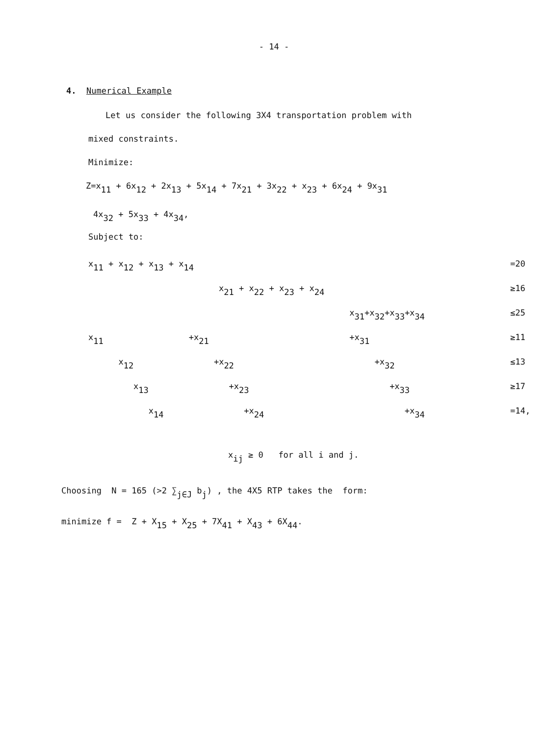- 14 -
4. Numerical Example
Let us consider the following 3X4 transportation problem with
mixed constraints.
Minimize:
Z=x<sub>11</sub> + 6x<sub>12</sub> + 2x<sub>13</sub> + 5x<sub>14</sub> + 7x<sub>21</sub> + 3x<sub>22</sub> + x<sub>23</sub> + 6x<sub>24</sub> + 9x<sub>31</sub>
4x<sub>32</sub> + 5x<sub>33</sub> + 4x<sub>34</sub>,
Subject to:
x<sub>11</sub> + x<sub>12</sub> + x<sub>13</sub> + x<sub>14</sub>
=20
x<sub>21</sub> + x<sub>22</sub> + x<sub>23</sub> + x<sub>24</sub>
≥16
x<sub>31</sub>+x<sub>32</sub>+x<sub>33</sub>+x<sub>34</sub>
≤25
x<sub>11</sub> +x<sub>21</sub> +x<sub>31</sub>
≥11
x<sub>12</sub> +x<sub>22</sub> +x<sub>32</sub>
≤13
x<sub>13</sub> +x<sub>23</sub> +x<sub>33</sub>
≥17
x<sub>14</sub> +x<sub>24</sub> +x<sub>34</sub>
=14,
x<sub>ij</sub> ≥ 0 for all i and j.
Choosing N = 165 (>2 ∑<sub>j∈J</sub> b<sub>j</sub>) , the 4X5 RTP takes the form:
minimize f = Z + X<sub>15</sub> + X<sub>25</sub> + 7X<sub>41</sub> + X<sub>43</sub> + 6X<sub>44</sub>.